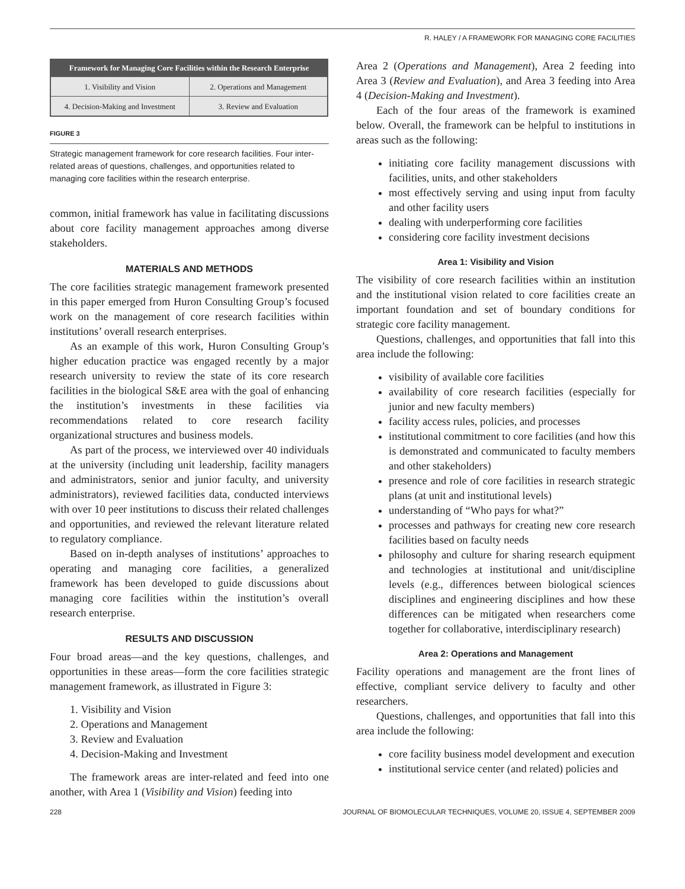R. HALEY / A FRAMEWORK FOR MANAGING CORE FACILITIES
Framework for Managing Core Facilities within the Research Enterprise
| 1. Visibility and Vision | 2. Operations and Management |
| 4. Decision-Making and Investment | 3. Review and Evaluation |
FIGURE 3
Strategic management framework for core research facilities. Four inter-related areas of questions, challenges, and opportunities related to managing core facilities within the research enterprise.
common, initial framework has value in facilitating discussions about core facility management approaches among diverse stakeholders.
MATERIALS AND METHODS
The core facilities strategic management framework presented in this paper emerged from Huron Consulting Group’s focused work on the management of core research facilities within institutions’ overall research enterprises.
As an example of this work, Huron Consulting Group’s higher education practice was engaged recently by a major research university to review the state of its core research facilities in the biological S&E area with the goal of enhancing the institution’s investments in these facilities via recommendations related to core research facility organizational structures and business models.
As part of the process, we interviewed over 40 individuals at the university (including unit leadership, facility managers and administrators, senior and junior faculty, and university administrators), reviewed facilities data, conducted interviews with over 10 peer institutions to discuss their related challenges and opportunities, and reviewed the relevant literature related to regulatory compliance.
Based on in-depth analyses of institutions’ approaches to operating and managing core facilities, a generalized framework has been developed to guide discussions about managing core facilities within the institution’s overall research enterprise.
RESULTS AND DISCUSSION
Four broad areas—and the key questions, challenges, and opportunities in these areas—form the core facilities strategic management framework, as illustrated in Figure 3:
1. Visibility and Vision
2. Operations and Management
3. Review and Evaluation
4. Decision-Making and Investment
The framework areas are inter-related and feed into one another, with Area 1 (Visibility and Vision) feeding into
Area 2 (Operations and Management), Area 2 feeding into Area 3 (Review and Evaluation), and Area 3 feeding into Area 4 (Decision-Making and Investment).
Each of the four areas of the framework is examined below. Overall, the framework can be helpful to institutions in areas such as the following:
initiating core facility management discussions with facilities, units, and other stakeholders
most effectively serving and using input from faculty and other facility users
dealing with underperforming core facilities
considering core facility investment decisions
Area 1: Visibility and Vision
The visibility of core research facilities within an institution and the institutional vision related to core facilities create an important foundation and set of boundary conditions for strategic core facility management.
Questions, challenges, and opportunities that fall into this area include the following:
visibility of available core facilities
availability of core research facilities (especially for junior and new faculty members)
facility access rules, policies, and processes
institutional commitment to core facilities (and how this is demonstrated and communicated to faculty members and other stakeholders)
presence and role of core facilities in research strategic plans (at unit and institutional levels)
understanding of “Who pays for what?”
processes and pathways for creating new core research facilities based on faculty needs
philosophy and culture for sharing research equipment and technologies at institutional and unit/discipline levels (e.g., differences between biological sciences disciplines and engineering disciplines and how these differences can be mitigated when researchers come together for collaborative, interdisciplinary research)
Area 2: Operations and Management
Facility operations and management are the front lines of effective, compliant service delivery to faculty and other researchers.
Questions, challenges, and opportunities that fall into this area include the following:
core facility business model development and execution
institutional service center (and related) policies and
228 JOURNAL OF BIOMOLECULAR TECHNIQUES, VOLUME 20, ISSUE 4, SEPTEMBER 2009